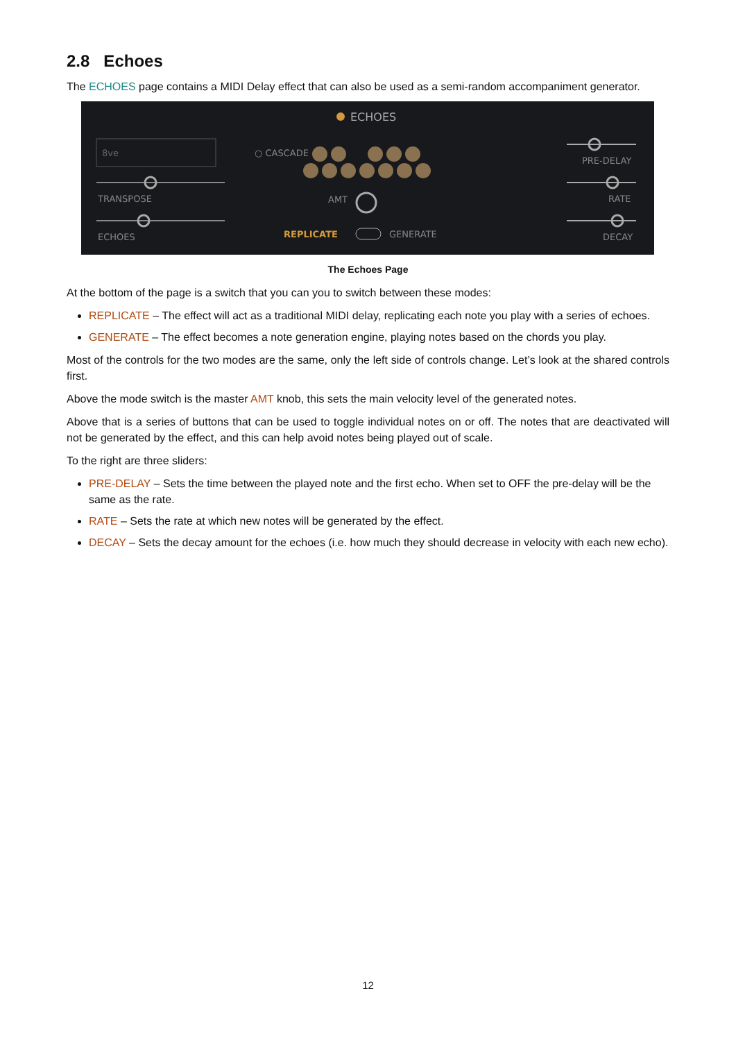2.8 Echoes
The ECHOES page contains a MIDI Delay effect that can also be used as a semi-random accompaniment generator.
ECHOES
8ve
○ CASCADE
TRANSPOSE
ECHOES
AMT
REPLICATE
GENERATE
PRE-DELAY
RATE
DECAY
The Echoes Page
At the bottom of the page is a switch that you can you to switch between these modes:
REPLICATE – The effect will act as a traditional MIDI delay, replicating each note you play with a series of echoes.
GENERATE – The effect becomes a note generation engine, playing notes based on the chords you play.
Most of the controls for the two modes are the same, only the left side of controls change. Let’s look at the shared controls first.
Above the mode switch is the master AMT knob, this sets the main velocity level of the generated notes.
Above that is a series of buttons that can be used to toggle individual notes on or off. The notes that are deactivated will not be generated by the effect, and this can help avoid notes being played out of scale.
To the right are three sliders:
PRE-DELAY – Sets the time between the played note and the first echo. When set to OFF the pre-delay will be the same as the rate.
RATE – Sets the rate at which new notes will be generated by the effect.
DECAY – Sets the decay amount for the echoes (i.e. how much they should decrease in velocity with each new echo).
12